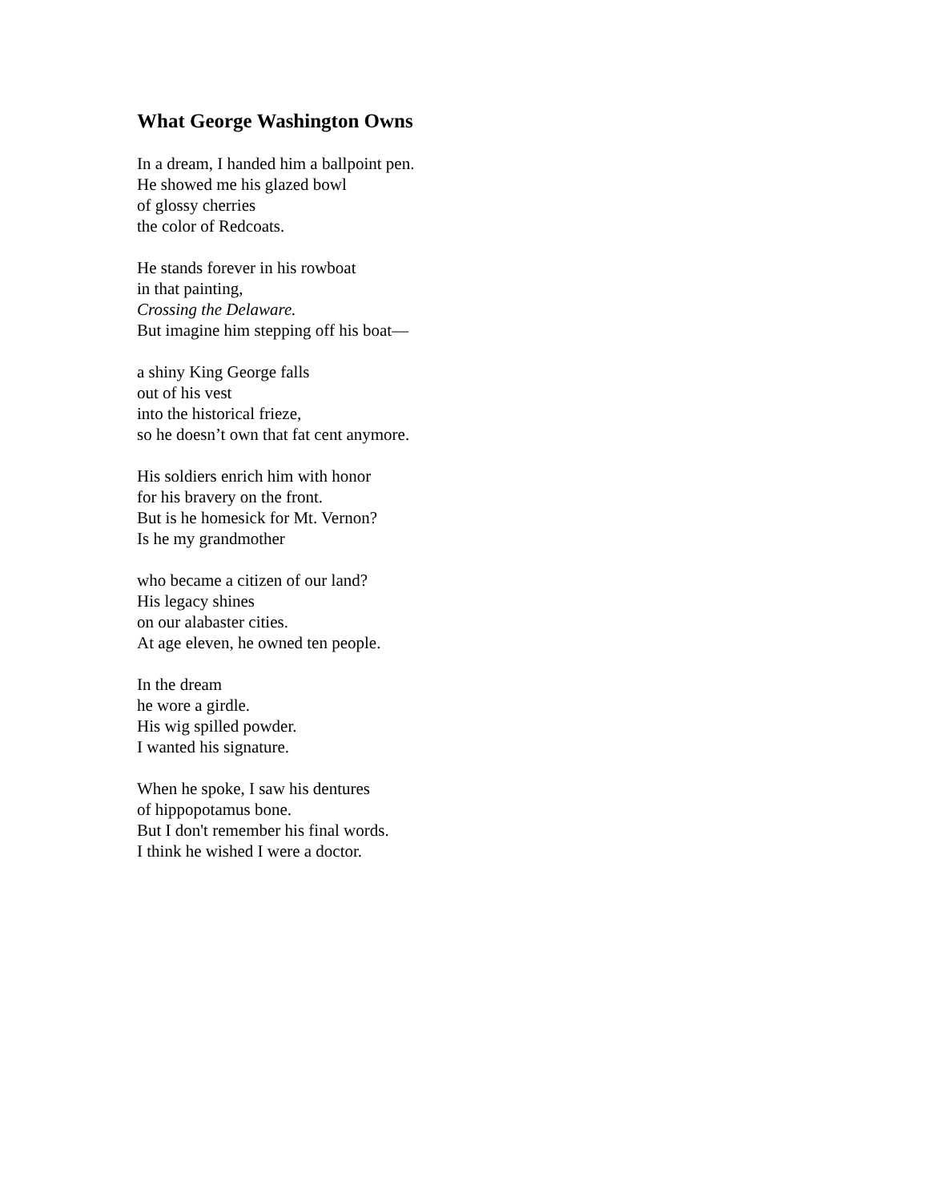What George Washington Owns
In a dream, I handed him a ballpoint pen.
He showed me his glazed bowl
of glossy cherries
the color of Redcoats.
He stands forever in his rowboat
in that painting,
Crossing the Delaware.
But imagine him stepping off his boat—
a shiny King George falls
out of his vest
into the historical frieze,
so he doesn’t own that fat cent anymore.
His soldiers enrich him with honor
for his bravery on the front.
But is he homesick for Mt. Vernon?
Is he my grandmother
who became a citizen of our land?
His legacy shines
on our alabaster cities.
At age eleven, he owned ten people.
In the dream
he wore a girdle.
His wig spilled powder.
I wanted his signature.
When he spoke, I saw his dentures
of hippopotamus bone.
But I don't remember his final words.
I think he wished I were a doctor.